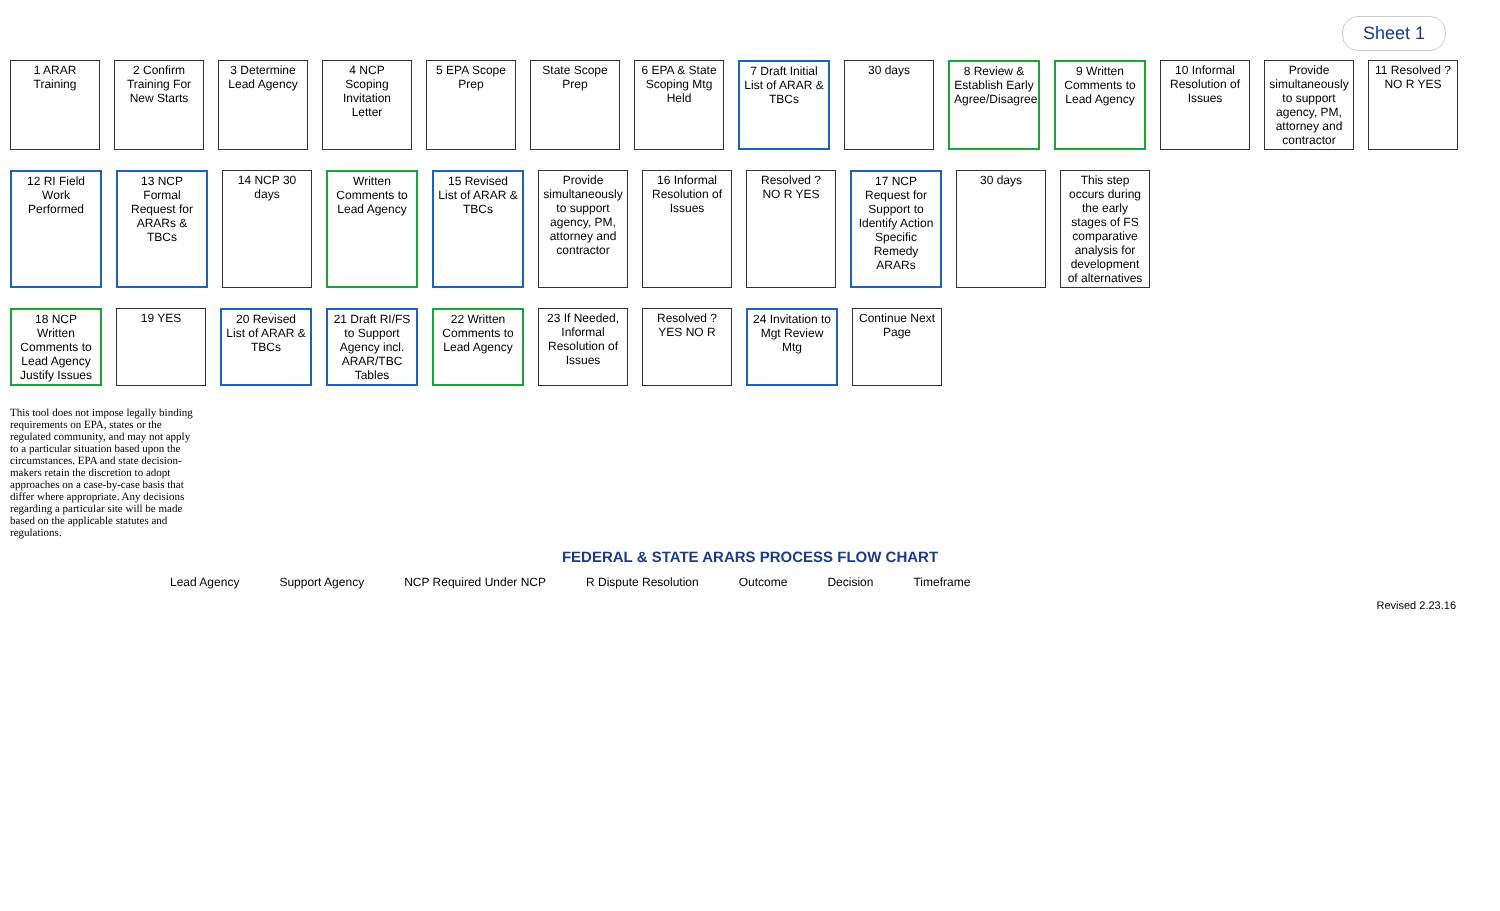Sheet 1
1 ARAR Training
2 Confirm Training For New Starts
3 Determine Lead Agency
4 NCP Scoping Invitation Letter
5 EPA Scope Prep
State Scope Prep
6 EPA & State Scoping Mtg Held
7 Draft Initial List of ARAR & TBCs
30 days
8 Review & Establish Early Agree/Disagree
9 Written Comments to Lead Agency
10 Informal Resolution of Issues
Provide simultaneously to support agency, PM, attorney and contractor
11 Resolved ? NO R YES
12 RI Field Work Performed
13 NCP Formal Request for ARARs & TBCs
14 NCP 30 days
Written Comments to Lead Agency
15 Revised List of ARAR & TBCs
Provide simultaneously to support agency, PM, attorney and contractor
16 Informal Resolution of Issues
Resolved ? NO R YES
17 NCP Request for Support to Identify Action Specific Remedy ARARs
30 days
This step occurs during the early stages of FS comparative analysis for development of alternatives
18 NCP Written Comments to Lead Agency Justify Issues
19 YES
20 Revised List of ARAR & TBCs
21 Draft RI/FS to Support Agency incl. ARAR/TBC Tables
22 Written Comments to Lead Agency
23 If Needed, Informal Resolution of Issues
Resolved ? YES NO R
24 Invitation to Mgt Review Mtg
Continue Next Page
This tool does not impose legally binding requirements on EPA, states or the regulated community, and may not apply to a particular situation based upon the circumstances. EPA and state decision-makers retain the discretion to adopt approaches on a case-by-case basis that differ where appropriate. Any decisions regarding a particular site will be made based on the applicable statutes and regulations.
FEDERAL & STATE ARARS PROCESS FLOW CHART
Lead Agency Support Agency NCP Required Under NCP R Dispute Resolution Outcome Decision Timeframe
Revised 2.23.16